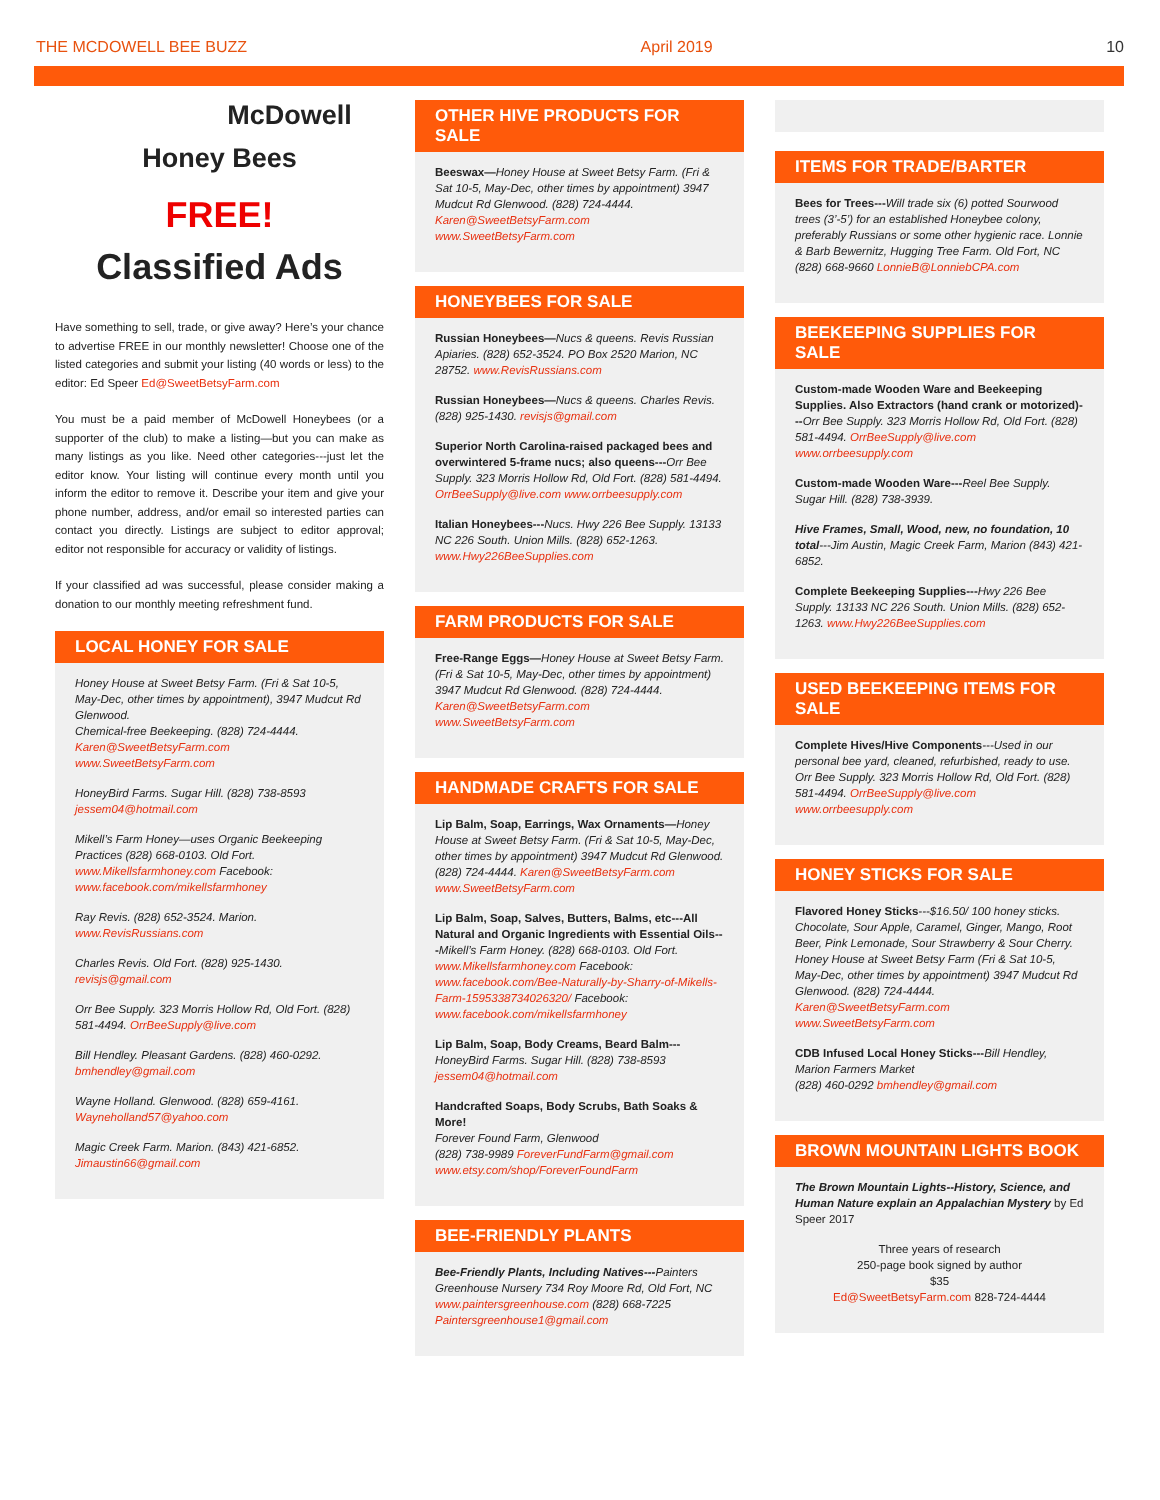THE MCDOWELL BEE BUZZ April 2019 10
McDowell
Honey Bees
FREE!
Classified Ads
Have something to sell, trade, or give away? Here’s your chance to advertise FREE in our monthly newsletter! Choose one of the listed categories and submit your listing (40 words or less) to the editor: Ed Speer Ed@SweetBetsyFarm.com
You must be a paid member of McDowell Honeybees (or a supporter of the club) to make a listing—but you can make as many listings as you like. Need other categories---just let the editor know. Your listing will continue every month until you inform the editor to remove it. Describe your item and give your phone number, address, and/or email so interested parties can contact you directly. Listings are subject to editor approval; editor not responsible for accuracy or validity of listings.
If your classified ad was successful, please consider making a donation to our monthly meeting refreshment fund.
LOCAL HONEY FOR SALE
Honey House at Sweet Betsy Farm. (Fri & Sat 10-5, May-Dec, other times by appointment), 3947 Mudcut Rd Glenwood.
Chemical-free Beekeeping. (828) 724-4444. Karen@SweetBetsyFarm.com www.SweetBetsyFarm.com
HoneyBird Farms. Sugar Hill. (828) 738-8593 jessem04@hotmail.com
Mikell’s Farm Honey—uses Organic Beekeeping Practices (828) 668-0103. Old Fort. www.Mikellsfarmhoney.com Facebook: www.facebook.com/mikellsfarmhoney
Ray Revis. (828) 652-3524. Marion. www.RevisRussians.com
Charles Revis. Old Fort. (828) 925-1430. revisjs@gmail.com
Orr Bee Supply. 323 Morris Hollow Rd, Old Fort. (828) 581-4494. OrrBeeSupply@live.com
Bill Hendley. Pleasant Gardens. (828) 460-0292. bmhendley@gmail.com
Wayne Holland. Glenwood. (828) 659-4161. Wayneholland57@yahoo.com
Magic Creek Farm. Marion. (843) 421-6852. Jimaustin66@gmail.com
OTHER HIVE PRODUCTS FOR SALE
Beeswax—Honey House at Sweet Betsy Farm. (Fri & Sat 10-5, May-Dec, other times by appointment) 3947 Mudcut Rd Glenwood. (828) 724-4444. Karen@SweetBetsyFarm.com www.SweetBetsyFarm.com
HONEYBEES FOR SALE
Russian Honeybees—Nucs & queens. Revis Russian Apiaries. (828) 652-3524. PO Box 2520 Marion, NC 28752. www.RevisRussians.com
Russian Honeybees—Nucs & queens. Charles Revis. (828) 925-1430. revisjs@gmail.com
Superior North Carolina-raised packaged bees and overwintered 5-frame nucs; also queens---Orr Bee Supply. 323 Morris Hollow Rd, Old Fort. (828) 581-4494. OrrBeeSupply@live.com www.orrbeesupply.com
Italian Honeybees---Nucs. Hwy 226 Bee Supply. 13133 NC 226 South. Union Mills. (828) 652-1263. www.Hwy226BeeSupplies.com
FARM PRODUCTS FOR SALE
Free-Range Eggs—Honey House at Sweet Betsy Farm. (Fri & Sat 10-5, May-Dec, other times by appointment) 3947 Mudcut Rd Glenwood. (828) 724-4444. Karen@SweetBetsyFarm.com www.SweetBetsyFarm.com
HANDMADE CRAFTS FOR SALE
Lip Balm, Soap, Earrings, Wax Ornaments—Honey House at Sweet Betsy Farm. (Fri & Sat 10-5, May-Dec, other times by appointment) 3947 Mudcut Rd Glenwood. (828) 724-4444. Karen@SweetBetsyFarm.com www.SweetBetsyFarm.com
Lip Balm, Soap, Salves, Butters, Balms, etc---All Natural and Organic Ingredients with Essential Oils---Mikell’s Farm Honey. (828) 668-0103. Old Fort. www.Mikellsfarmhoney.com Facebook: www.facebook.com/Bee-Naturally-by-Sharry-of-Mikells-Farm-1595338734026320/ Facebook: www.facebook.com/mikellsfarmhoney
Lip Balm, Soap, Body Creams, Beard Balm---HoneyBird Farms. Sugar Hill. (828) 738-8593 jessem04@hotmail.com
Handcrafted Soaps, Body Scrubs, Bath Soaks & More!
Forever Found Farm, Glenwood
(828) 738-9989 ForeverFundFarm@gmail.com www.etsy.com/shop/ForeverFoundFarm
BEE-FRIENDLY PLANTS
Bee-Friendly Plants, Including Natives---Painters Greenhouse Nursery 734 Roy Moore Rd, Old Fort, NC www.paintersgreenhouse.com (828) 668-7225 Paintersgreenhouse1@gmail.com
ITEMS FOR TRADE/BARTER
Bees for Trees---Will trade six (6) potted Sourwood trees (3’-5’) for an established Honeybee colony, preferably Russians or some other hygienic race. Lonnie & Barb Bewernitz, Hugging Tree Farm. Old Fort, NC (828) 668-9660 LonnieB@LonniebCPA.com
BEEKEEPING SUPPLIES FOR SALE
Custom-made Wooden Ware and Beekeeping Supplies. Also Extractors (hand crank or motorized)---Orr Bee Supply. 323 Morris Hollow Rd, Old Fort. (828) 581-4494. OrrBeeSupply@live.com www.orrbeesupply.com
Custom-made Wooden Ware---Reel Bee Supply. Sugar Hill. (828) 738-3939.
Hive Frames, Small, Wood, new, no foundation, 10 total---Jim Austin, Magic Creek Farm, Marion (843) 421-6852.
Complete Beekeeping Supplies---Hwy 226 Bee Supply. 13133 NC 226 South. Union Mills. (828) 652-1263. www.Hwy226BeeSupplies.com
USED BEEKEEPING ITEMS FOR SALE
Complete Hives/Hive Components---Used in our personal bee yard, cleaned, refurbished, ready to use. Orr Bee Supply. 323 Morris Hollow Rd, Old Fort. (828) 581-4494. OrrBeeSupply@live.com www.orrbeesupply.com
HONEY STICKS FOR SALE
Flavored Honey Sticks---$16.50/ 100 honey sticks. Chocolate, Sour Apple, Caramel, Ginger, Mango, Root Beer, Pink Lemonade, Sour Strawberry & Sour Cherry. Honey House at Sweet Betsy Farm (Fri & Sat 10-5, May-Dec, other times by appointment) 3947 Mudcut Rd Glenwood. (828) 724-4444. Karen@SweetBetsyFarm.com www.SweetBetsyFarm.com
CDB Infused Local Honey Sticks---Bill Hendley, Marion Farmers Market
(828) 460-0292 bmhendley@gmail.com
BROWN MOUNTAIN LIGHTS BOOK
The Brown Mountain Lights--History, Science, and Human Nature explain an Appalachian Mystery by Ed Speer 2017
Three years of research
250-page book signed by author
$35
Ed@SweetBetsyFarm.com 828-724-4444